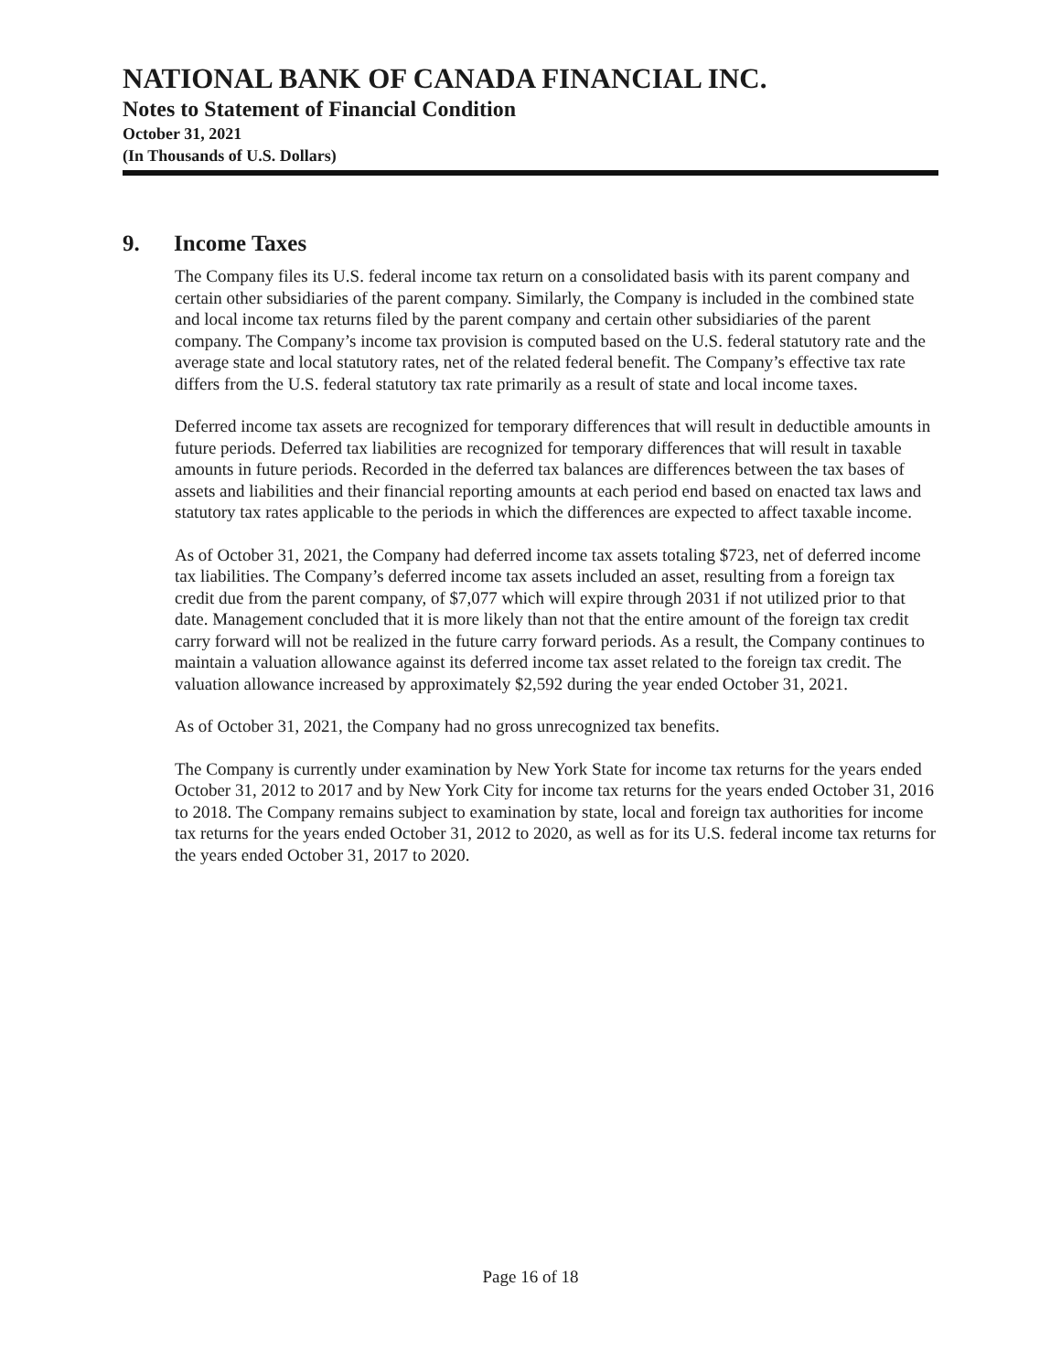NATIONAL BANK OF CANADA FINANCIAL INC.
Notes to Statement of Financial Condition
October 31, 2021
(In Thousands of U.S. Dollars)
9. Income Taxes
The Company files its U.S. federal income tax return on a consolidated basis with its parent company and certain other subsidiaries of the parent company. Similarly, the Company is included in the combined state and local income tax returns filed by the parent company and certain other subsidiaries of the parent company. The Company’s income tax provision is computed based on the U.S. federal statutory rate and the average state and local statutory rates, net of the related federal benefit. The Company’s effective tax rate differs from the U.S. federal statutory tax rate primarily as a result of state and local income taxes.
Deferred income tax assets are recognized for temporary differences that will result in deductible amounts in future periods. Deferred tax liabilities are recognized for temporary differences that will result in taxable amounts in future periods. Recorded in the deferred tax balances are differences between the tax bases of assets and liabilities and their financial reporting amounts at each period end based on enacted tax laws and statutory tax rates applicable to the periods in which the differences are expected to affect taxable income.
As of October 31, 2021, the Company had deferred income tax assets totaling $723, net of deferred income tax liabilities. The Company’s deferred income tax assets included an asset, resulting from a foreign tax credit due from the parent company, of $7,077 which will expire through 2031 if not utilized prior to that date. Management concluded that it is more likely than not that the entire amount of the foreign tax credit carry forward will not be realized in the future carry forward periods. As a result, the Company continues to maintain a valuation allowance against its deferred income tax asset related to the foreign tax credit. The valuation allowance increased by approximately $2,592 during the year ended October 31, 2021.
As of October 31, 2021, the Company had no gross unrecognized tax benefits.
The Company is currently under examination by New York State for income tax returns for the years ended October 31, 2012 to 2017 and by New York City for income tax returns for the years ended October 31, 2016 to 2018. The Company remains subject to examination by state, local and foreign tax authorities for income tax returns for the years ended October 31, 2012 to 2020, as well as for its U.S. federal income tax returns for the years ended October 31, 2017 to 2020.
Page 16 of 18